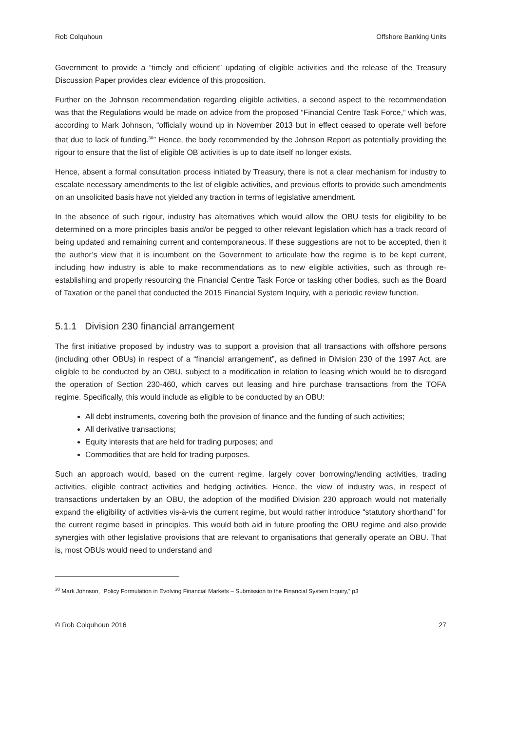Rob Colquhoun Offshore Banking Units
Government to provide a “timely and efficient” updating of eligible activities and the release of the Treasury Discussion Paper provides clear evidence of this proposition.
Further on the Johnson recommendation regarding eligible activities, a second aspect to the recommendation was that the Regulations would be made on advice from the proposed “Financial Centre Task Force,” which was, according to Mark Johnson, “officially wound up in November 2013 but in effect ceased to operate well before that due to lack of funding.<sup>30</sup>” Hence, the body recommended by the Johnson Report as potentially providing the rigour to ensure that the list of eligible OB activities is up to date itself no longer exists.
Hence, absent a formal consultation process initiated by Treasury, there is not a clear mechanism for industry to escalate necessary amendments to the list of eligible activities, and previous efforts to provide such amendments on an unsolicited basis have not yielded any traction in terms of legislative amendment.
In the absence of such rigour, industry has alternatives which would allow the OBU tests for eligibility to be determined on a more principles basis and/or be pegged to other relevant legislation which has a track record of being updated and remaining current and contemporaneous. If these suggestions are not to be accepted, then it the author’s view that it is incumbent on the Government to articulate how the regime is to be kept current, including how industry is able to make recommendations as to new eligible activities, such as through re-establishing and properly resourcing the Financial Centre Task Force or tasking other bodies, such as the Board of Taxation or the panel that conducted the 2015 Financial System Inquiry, with a periodic review function.
5.1.1 Division 230 financial arrangement
The first initiative proposed by industry was to support a provision that all transactions with offshore persons (including other OBUs) in respect of a “financial arrangement”, as defined in Division 230 of the 1997 Act, are eligible to be conducted by an OBU, subject to a modification in relation to leasing which would be to disregard the operation of Section 230-460, which carves out leasing and hire purchase transactions from the TOFA regime. Specifically, this would include as eligible to be conducted by an OBU:
All debt instruments, covering both the provision of finance and the funding of such activities;
All derivative transactions;
Equity interests that are held for trading purposes; and
Commodities that are held for trading purposes.
Such an approach would, based on the current regime, largely cover borrowing/lending activities, trading activities, eligible contract activities and hedging activities. Hence, the view of industry was, in respect of transactions undertaken by an OBU, the adoption of the modified Division 230 approach would not materially expand the eligibility of activities vis-à-vis the current regime, but would rather introduce “statutory shorthand” for the current regime based in principles. This would both aid in future proofing the OBU regime and also provide synergies with other legislative provisions that are relevant to organisations that generally operate an OBU. That is, most OBUs would need to understand and
<sup>30</sup> Mark Johnson, “Policy Formulation in Evolving Financial Markets – Submission to the Financial System Inquiry,” p3
© Rob Colquhoun 2016 27